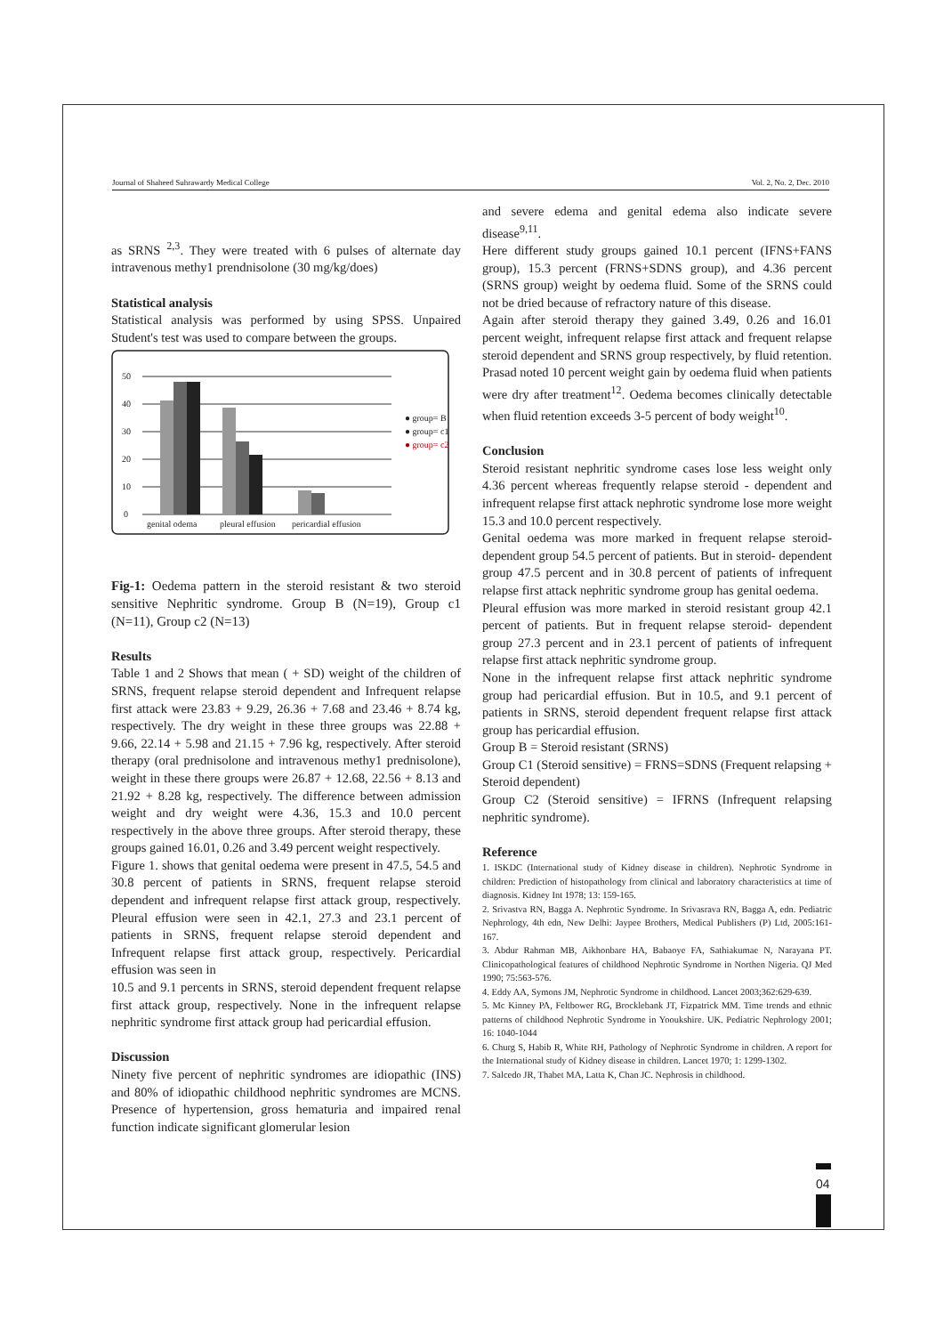Journal of Shaheed Suhrawardy Medical College Vol. 2, No. 2, Dec. 2010
as SRNS <sup>2,3</sup>. They were treated with 6 pulses of alternate day intravenous methy1 prendnisolone (30 mg/kg/does)
Statistical analysis
Statistical analysis was performed by using SPSS. Unpaired Student's test was used to compare between the groups.
50
40
30
20
10
0
genital odema
pleural effusion
pericardial effusion
● group= B
● group= c1
● group= c2
Fig-1: Oedema pattern in the steroid resistant & two steroid sensitive Nephritic syndrome. Group B (N=19), Group c1 (N=11), Group c2 (N=13)
Results
Table 1 and 2 Shows that mean ( + SD) weight of the children of SRNS, frequent relapse steroid dependent and Infrequent relapse first attack were 23.83 + 9.29, 26.36 + 7.68 and 23.46 + 8.74 kg, respectively. The dry weight in these three groups was 22.88 + 9.66, 22.14 + 5.98 and 21.15 + 7.96 kg, respectively. After steroid therapy (oral prednisolone and intravenous methy1 prednisolone), weight in these there groups were 26.87 + 12.68, 22.56 + 8.13 and 21.92 + 8.28 kg, respectively. The difference between admission weight and dry weight were 4.36, 15.3 and 10.0 percent respectively in the above three groups. After steroid therapy, these groups gained 16.01, 0.26 and 3.49 percent weight respectively.
Figure 1. shows that genital oedema were present in 47.5, 54.5 and 30.8 percent of patients in SRNS, frequent relapse steroid dependent and infrequent relapse first attack group, respectively. Pleural effusion were seen in 42.1, 27.3 and 23.1 percent of patients in SRNS, frequent relapse steroid dependent and Infrequent relapse first attack group, respectively. Pericardial effusion was seen in
10.5 and 9.1 percents in SRNS, steroid dependent frequent relapse first attack group, respectively. None in the infrequent relapse nephritic syndrome first attack group had pericardial effusion.
Discussion
Ninety five percent of nephritic syndromes are idiopathic (INS) and 80% of idiopathic childhood nephritic syndromes are MCNS. Presence of hypertension, gross hematuria and impaired renal function indicate significant glomerular lesion
and severe edema and genital edema also indicate severe disease<sup>9,11</sup>.
Here different study groups gained 10.1 percent (IFNS+FANS group), 15.3 percent (FRNS+SDNS group), and 4.36 percent (SRNS group) weight by oedema fluid. Some of the SRNS could not be dried because of refractory nature of this disease.
Again after steroid therapy they gained 3.49, 0.26 and 16.01 percent weight, infrequent relapse first attack and frequent relapse steroid dependent and SRNS group respectively, by fluid retention. Prasad noted 10 percent weight gain by oedema fluid when patients were dry after treatment<sup>12</sup>. Oedema becomes clinically detectable when fluid retention exceeds 3-5 percent of body weight<sup>10</sup>.
Conclusion
Steroid resistant nephritic syndrome cases lose less weight only 4.36 percent whereas frequently relapse steroid - dependent and infrequent relapse first attack nephrotic syndrome lose more weight 15.3 and 10.0 percent respectively.
Genital oedema was more marked in frequent relapse steroid- dependent group 54.5 percent of patients. But in steroid- dependent group 47.5 percent and in 30.8 percent of patients of infrequent relapse first attack nephritic syndrome group has genital oedema.
Pleural effusion was more marked in steroid resistant group 42.1 percent of patients. But in frequent relapse steroid- dependent group 27.3 percent and in 23.1 percent of patients of infrequent relapse first attack nephritic syndrome group.
None in the infrequent relapse first attack nephritic syndrome group had pericardial effusion. But in 10.5, and 9.1 percent of patients in SRNS, steroid dependent frequent relapse first attack group has pericardial effusion.
Group B = Steroid resistant (SRNS)
Group C1 (Steroid sensitive) = FRNS=SDNS (Frequent relapsing + Steroid dependent)
Group C2 (Steroid sensitive) = IFRNS (Infrequent relapsing nephritic syndrome).
Reference
1. ISKDC (International study of Kidney disease in children). Nephrotic Syndrome in children: Prediction of histopathology from clinical and laboratory characteristics at time of diagnosis. Kidney Int 1978; 13: 159-165.
2. Srivastva RN, Bagga A. Nephrotic Syndrome. In Srivasrava RN, Bagga A, edn. Pediatric Nephrology, 4th edn, New Delhi: Jaypee Brothers, Medical Publishers (P) Ltd, 2005:161-167.
3. Abdur Rahman MB, Aikhonbare HA, Babaoye FA, Sathiakumae N, Narayana PT. Clinicopathological features of childhood Nephrotic Syndrome in Northen Nigeria. QJ Med 1990; 75:563-576.
4. Eddy AA, Symons JM, Nephrotic Syndrome in childhood. Lancet 2003;362:629-639.
5. Mc Kinney PA, Feltbower RG, Brocklebank JT, Fizpatrick MM. Time trends and ethnic patterns of childhood Nephrotic Syndrome in Yooukshire. UK. Pediatric Nephrology 2001; 16: 1040-1044
6. Churg S, Habib R, White RH, Pathology of Nephrotic Syndrome in children. A report for the International study of Kidney disease in children. Lancet 1970; 1: 1299-1302.
7. Salcedo JR, Thabet MA, Latta K, Chan JC. Nephrosis in childhood.
04